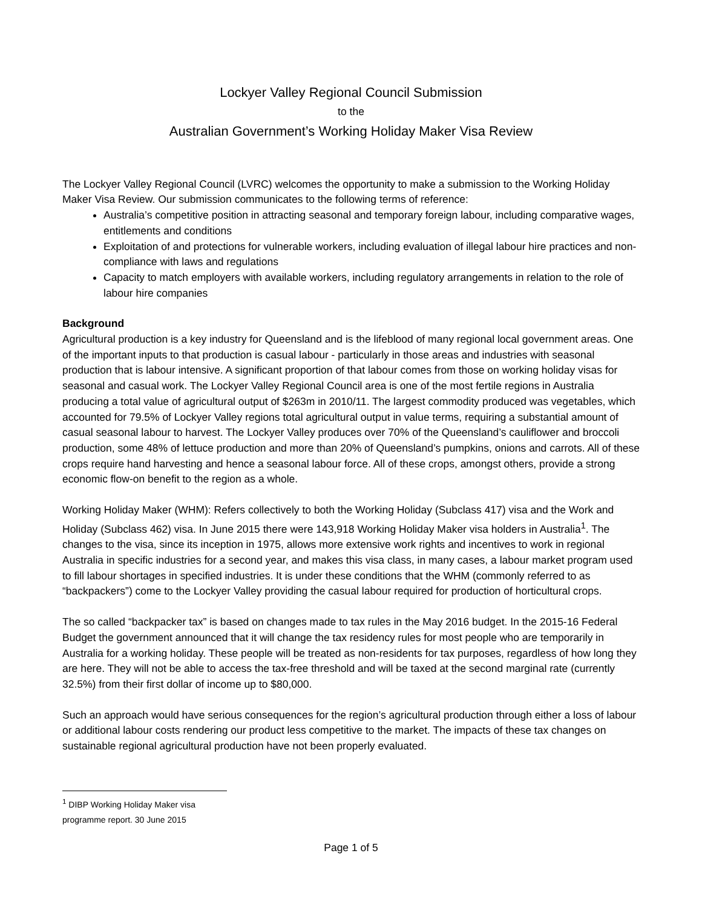Lockyer Valley Regional Council Submission
to the
Australian Government’s Working Holiday Maker Visa Review
The Lockyer Valley Regional Council (LVRC) welcomes the opportunity to make a submission to the Working Holiday Maker Visa Review. Our submission communicates to the following terms of reference:
Australia’s competitive position in attracting seasonal and temporary foreign labour, including comparative wages, entitlements and conditions
Exploitation of and protections for vulnerable workers, including evaluation of illegal labour hire practices and non-compliance with laws and regulations
Capacity to match employers with available workers, including regulatory arrangements in relation to the role of labour hire companies
Background
Agricultural production is a key industry for Queensland and is the lifeblood of many regional local government areas. One of the important inputs to that production is casual labour - particularly in those areas and industries with seasonal production that is labour intensive. A significant proportion of that labour comes from those on working holiday visas for seasonal and casual work. The Lockyer Valley Regional Council area is one of the most fertile regions in Australia producing a total value of agricultural output of $263m in 2010/11. The largest commodity produced was vegetables, which accounted for 79.5% of Lockyer Valley regions total agricultural output in value terms, requiring a substantial amount of casual seasonal labour to harvest. The Lockyer Valley produces over 70% of the Queensland’s cauliflower and broccoli production, some 48% of lettuce production and more than 20% of Queensland’s pumpkins, onions and carrots. All of these crops require hand harvesting and hence a seasonal labour force. All of these crops, amongst others, provide a strong economic flow-on benefit to the region as a whole.
Working Holiday Maker (WHM): Refers collectively to both the Working Holiday (Subclass 417) visa and the Work and Holiday (Subclass 462) visa. In June 2015 there were 143,918 Working Holiday Maker visa holders in Australia<sup>1</sup>. The changes to the visa, since its inception in 1975, allows more extensive work rights and incentives to work in regional Australia in specific industries for a second year, and makes this visa class, in many cases, a labour market program used to fill labour shortages in specified industries. It is under these conditions that the WHM (commonly referred to as “backpackers”) come to the Lockyer Valley providing the casual labour required for production of horticultural crops.
The so called “backpacker tax” is based on changes made to tax rules in the May 2016 budget. In the 2015-16 Federal Budget the government announced that it will change the tax residency rules for most people who are temporarily in Australia for a working holiday. These people will be treated as non-residents for tax purposes, regardless of how long they are here. They will not be able to access the tax-free threshold and will be taxed at the second marginal rate (currently 32.5%) from their first dollar of income up to $80,000.
Such an approach would have serious consequences for the region’s agricultural production through either a loss of labour or additional labour costs rendering our product less competitive to the market. The impacts of these tax changes on sustainable regional agricultural production have not been properly evaluated.
<sup>1</sup> DIBP Working Holiday Maker visa programme report. 30 June 2015
Page 1 of 5